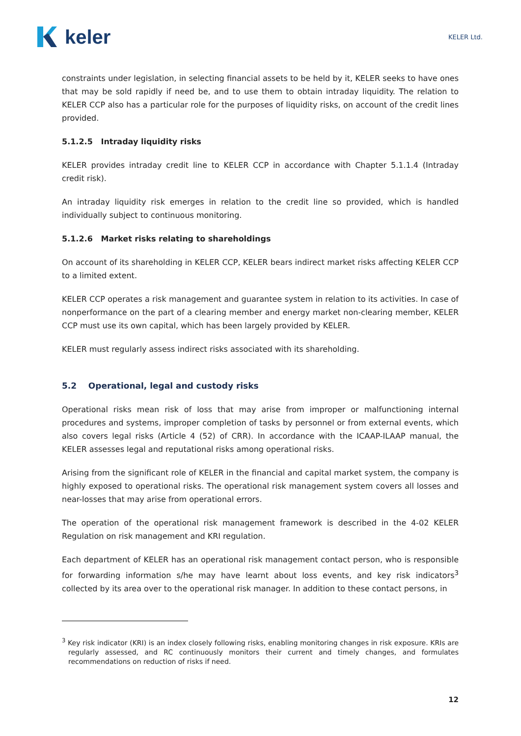keler
KELER Ltd.
constraints under legislation, in selecting financial assets to be held by it, KELER seeks to have ones that may be sold rapidly if need be, and to use them to obtain intraday liquidity. The relation to KELER CCP also has a particular role for the purposes of liquidity risks, on account of the credit lines provided.
5.1.2.5 Intraday liquidity risks
KELER provides intraday credit line to KELER CCP in accordance with Chapter 5.1.1.4 (Intraday credit risk).
An intraday liquidity risk emerges in relation to the credit line so provided, which is handled individually subject to continuous monitoring.
5.1.2.6 Market risks relating to shareholdings
On account of its shareholding in KELER CCP, KELER bears indirect market risks affecting KELER CCP to a limited extent.
KELER CCP operates a risk management and guarantee system in relation to its activities. In case of nonperformance on the part of a clearing member and energy market non-clearing member, KELER CCP must use its own capital, which has been largely provided by KELER.
KELER must regularly assess indirect risks associated with its shareholding.
5.2 Operational, legal and custody risks
Operational risks mean risk of loss that may arise from improper or malfunctioning internal procedures and systems, improper completion of tasks by personnel or from external events, which also covers legal risks (Article 4 (52) of CRR). In accordance with the ICAAP-ILAAP manual, the KELER assesses legal and reputational risks among operational risks.
Arising from the significant role of KELER in the financial and capital market system, the company is highly exposed to operational risks. The operational risk management system covers all losses and near-losses that may arise from operational errors.
The operation of the operational risk management framework is described in the 4-02 KELER Regulation on risk management and KRI regulation.
Each department of KELER has an operational risk management contact person, who is responsible for forwarding information s/he may have learnt about loss events, and key risk indicators<sup>3</sup> collected by its area over to the operational risk manager. In addition to these contact persons, in
<sup>3</sup> Key risk indicator (KRI) is an index closely following risks, enabling monitoring changes in risk exposure. KRIs are regularly assessed, and RC continuously monitors their current and timely changes, and formulates recommendations on reduction of risks if need.
12